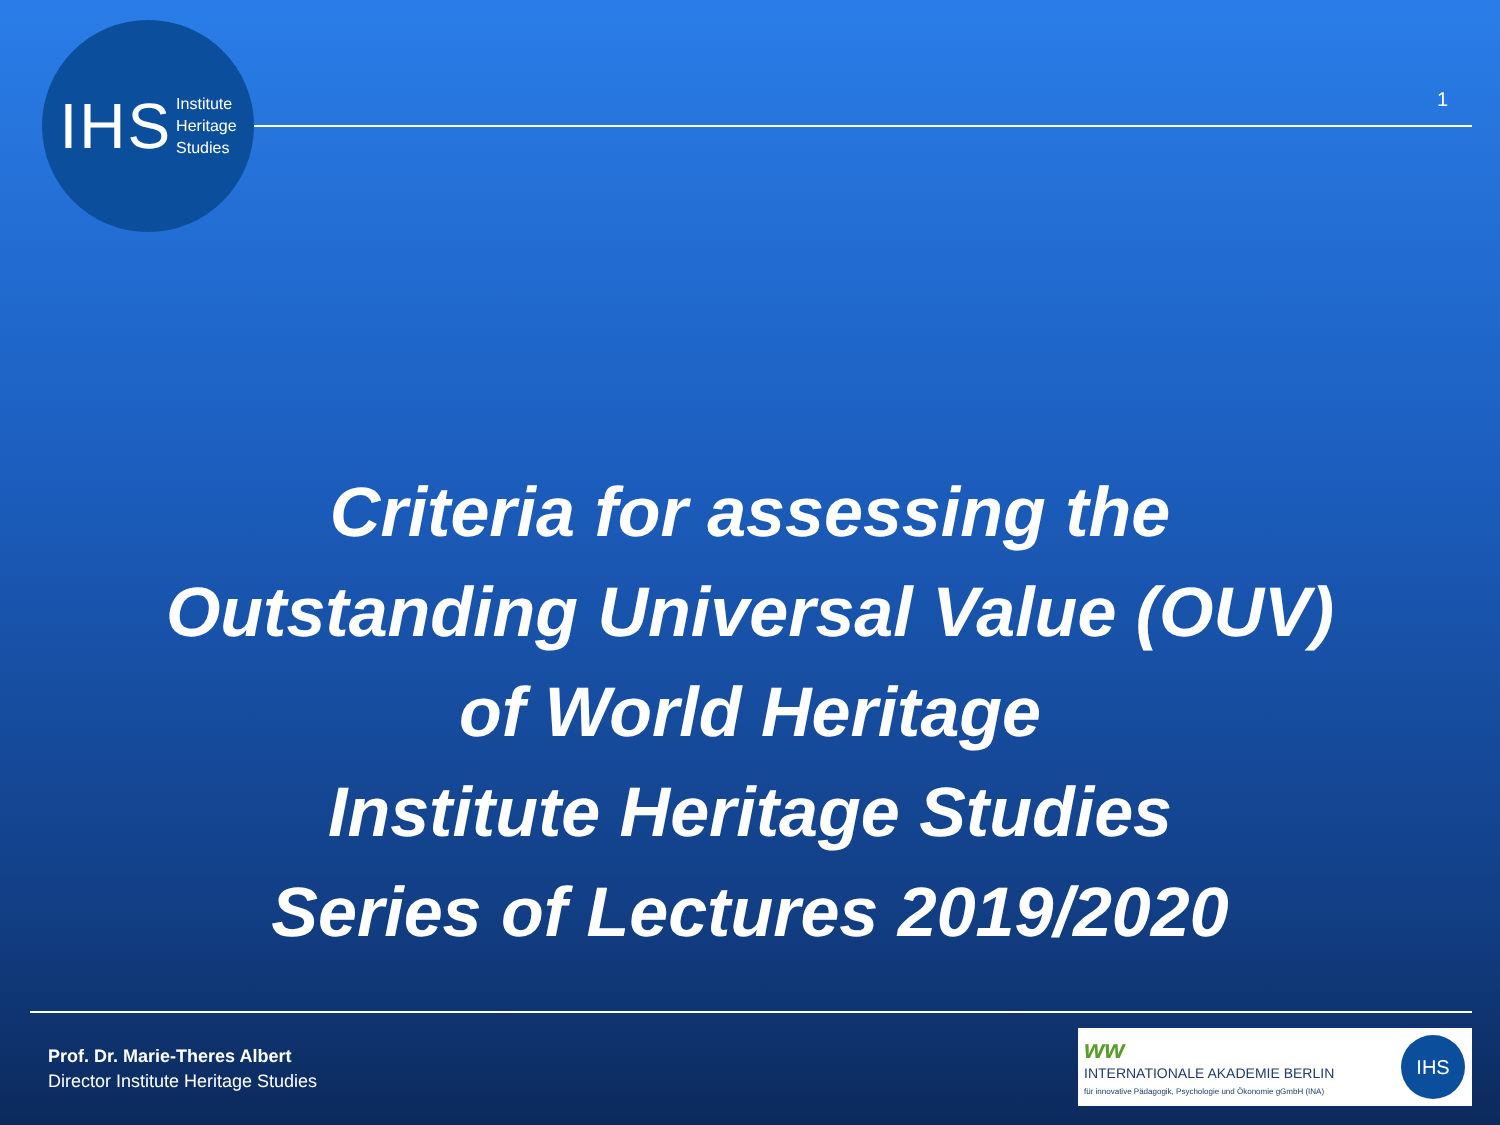IHS Institute
Heritage
Studies
1
Criteria for assessing the
Outstanding Universal Value (OUV)
of World Heritage
Institute Heritage Studies
Series of Lectures 2019/2020
Prof. Dr. Marie-Theres Albert
Director Institute Heritage Studies
ww
INTERNATIONALE AKADEMIE BERLIN
für innovative Pädagogik, Psychologie und Ökonomie gGmbH (INA)
IHS